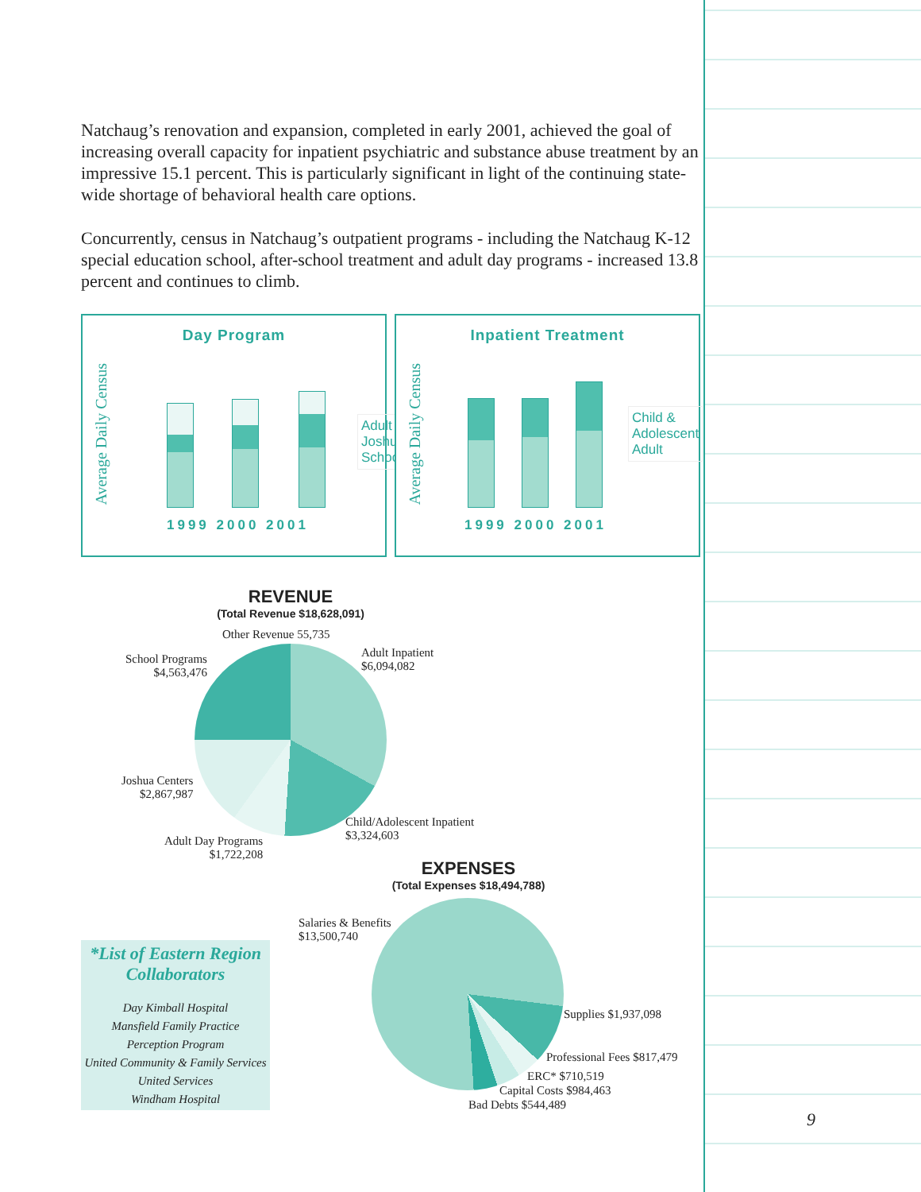Natchaug’s renovation and expansion, completed in early 2001, achieved the goal of increasing overall capacity for inpatient psychiatric and substance abuse treatment by an impressive 15.1 percent. This is particularly significant in light of the continuing state-wide shortage of behavioral health care options.
Concurrently, census in Natchaug’s outpatient programs - including the Natchaug K-12 special education school, after-school treatment and adult day programs - increased 13.8 percent and continues to climb.
Day Program
Average Daily Census
1999 2000 2001
Adult
Joshua
School
Inpatient Treatment
Average Daily Census
1999 2000 2001
Child &
Adolescent
Adult
REVENUE
(Total Revenue $18,628,091)
Other Revenue 55,735
Adult Inpatient
$6,094,082
School Programs
$4,563,476
Joshua Centers
$2,867,987
Child/Adolescent Inpatient
$3,324,603
Adult Day Programs
$1,722,208
EXPENSES
(Total Expenses $18,494,788)
Salaries & Benefits
$13,500,740
Supplies $1,937,098
Professional Fees $817,479
ERC* $710,519
Capital Costs $984,463
Bad Debts $544,489
*List of Eastern Region Collaborators
Day Kimball Hospital
Mansfield Family Practice
Perception Program
United Community & Family Services
United Services
Windham Hospital
9